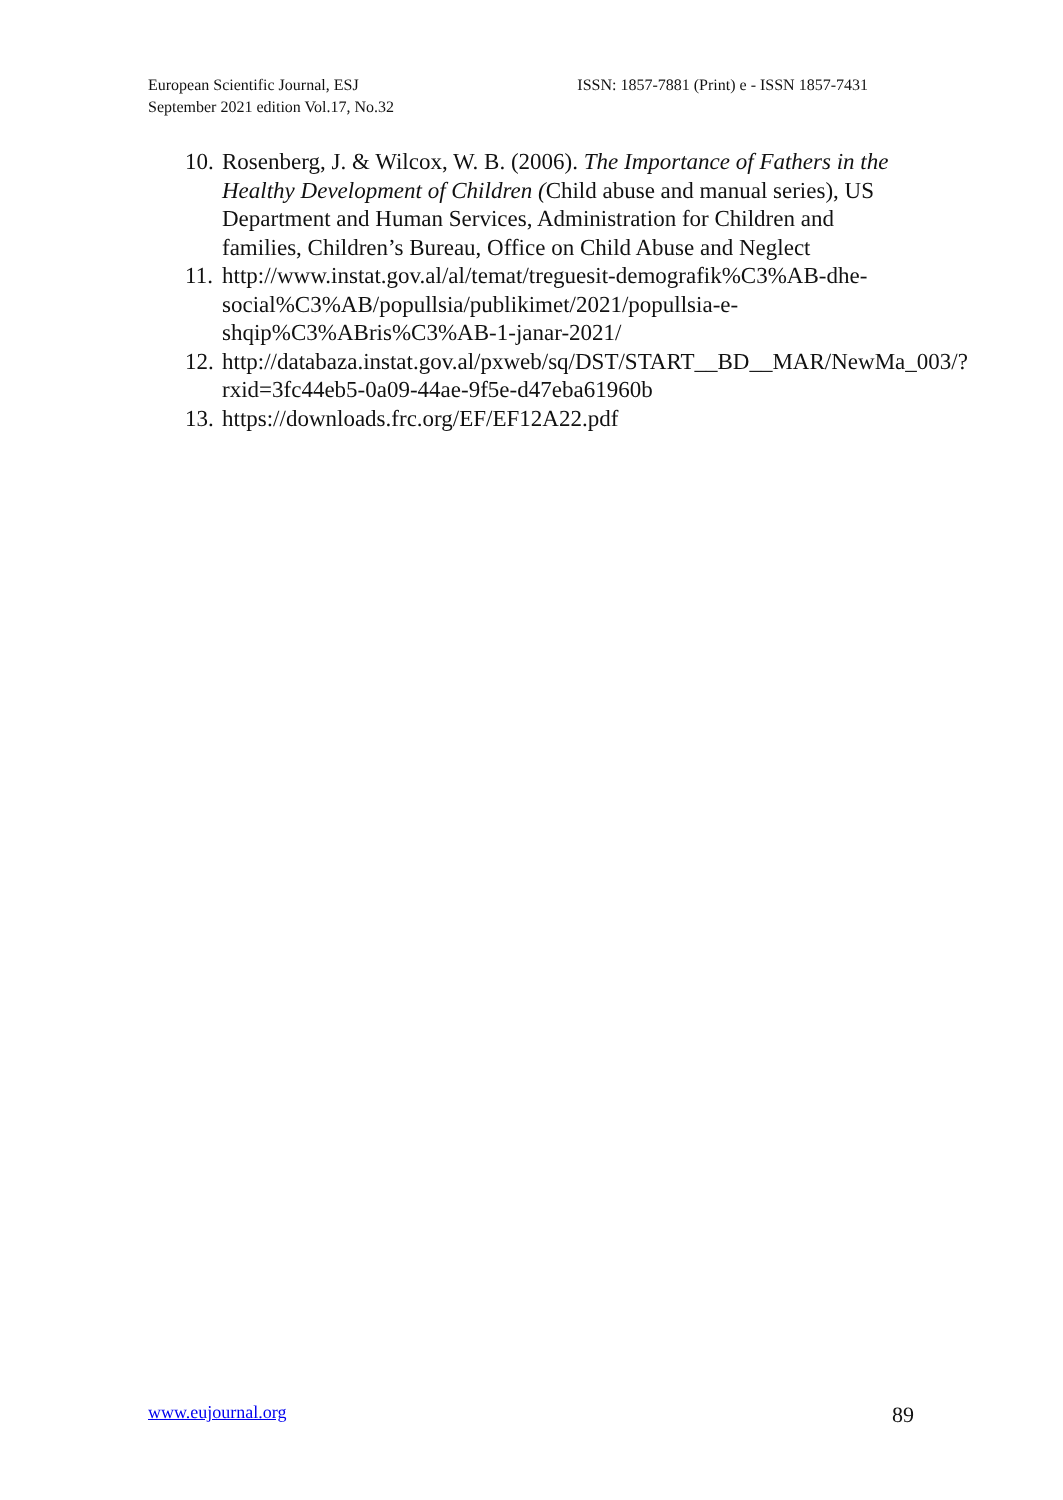European Scientific Journal, ESJ
September 2021 edition Vol.17, No.32
ISSN: 1857-7881 (Print) e - ISSN 1857-7431
10. Rosenberg, J. & Wilcox, W. B. (2006). The Importance of Fathers in the Healthy Development of Children (Child abuse and manual series), US Department and Human Services, Administration for Children and families, Children’s Bureau, Office on Child Abuse and Neglect
11. http://www.instat.gov.al/al/temat/treguesit-demografik%C3%AB-dhe-social%C3%AB/popullsia/publikimet/2021/popullsia-e-shqip%C3%ABris%C3%AB-1-janar-2021/
12. http://databaza.instat.gov.al/pxweb/sq/DST/START__BD__MAR/NewMa_003/?rxid=3fc44eb5-0a09-44ae-9f5e-d47eba61960b
13. https://downloads.frc.org/EF/EF12A22.pdf
www.eujournal.org 89